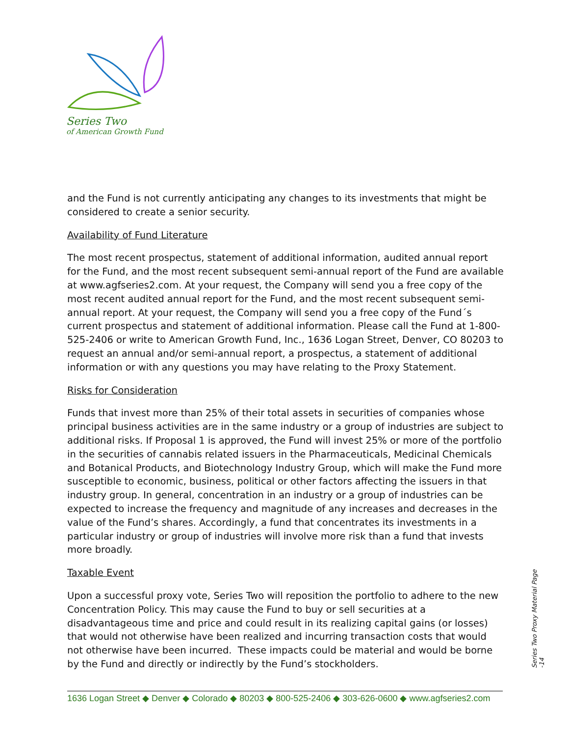Series Two
of American Growth Fund
and the Fund is not currently anticipating any changes to its investments that might be considered to create a senior security.
Availability of Fund Literature
The most recent prospectus, statement of additional information, audited annual report for the Fund, and the most recent subsequent semi-annual report of the Fund are available at www.agfseries2.com. At your request, the Company will send you a free copy of the most recent audited annual report for the Fund, and the most recent subsequent semi-annual report. At your request, the Company will send you a free copy of the Fund´s current prospectus and statement of additional information. Please call the Fund at 1-800-525-2406 or write to American Growth Fund, Inc., 1636 Logan Street, Denver, CO 80203 to request an annual and/or semi-annual report, a prospectus, a statement of additional information or with any questions you may have relating to the Proxy Statement.
Risks for Consideration
Funds that invest more than 25% of their total assets in securities of companies whose principal business activities are in the same industry or a group of industries are subject to additional risks. If Proposal 1 is approved, the Fund will invest 25% or more of the portfolio in the securities of cannabis related issuers in the Pharmaceuticals, Medicinal Chemicals and Botanical Products, and Biotechnology Industry Group, which will make the Fund more susceptible to economic, business, political or other factors affecting the issuers in that industry group. In general, concentration in an industry or a group of industries can be expected to increase the frequency and magnitude of any increases and decreases in the value of the Fund’s shares. Accordingly, a fund that concentrates its investments in a particular industry or group of industries will involve more risk than a fund that invests more broadly.
Taxable Event
Upon a successful proxy vote, Series Two will reposition the portfolio to adhere to the new Concentration Policy. This may cause the Fund to buy or sell securities at a disadvantageous time and price and could result in its realizing capital gains (or losses) that would not otherwise have been realized and incurring transaction costs that would not otherwise have been incurred. These impacts could be material and would be borne by the Fund and directly or indirectly by the Fund’s stockholders.
Series Two Proxy Material Page -14
1636 Logan Street ◆ Denver ◆ Colorado ◆ 80203 ◆ 800-525-2406 ◆ 303-626-0600 ◆ www.agfseries2.com